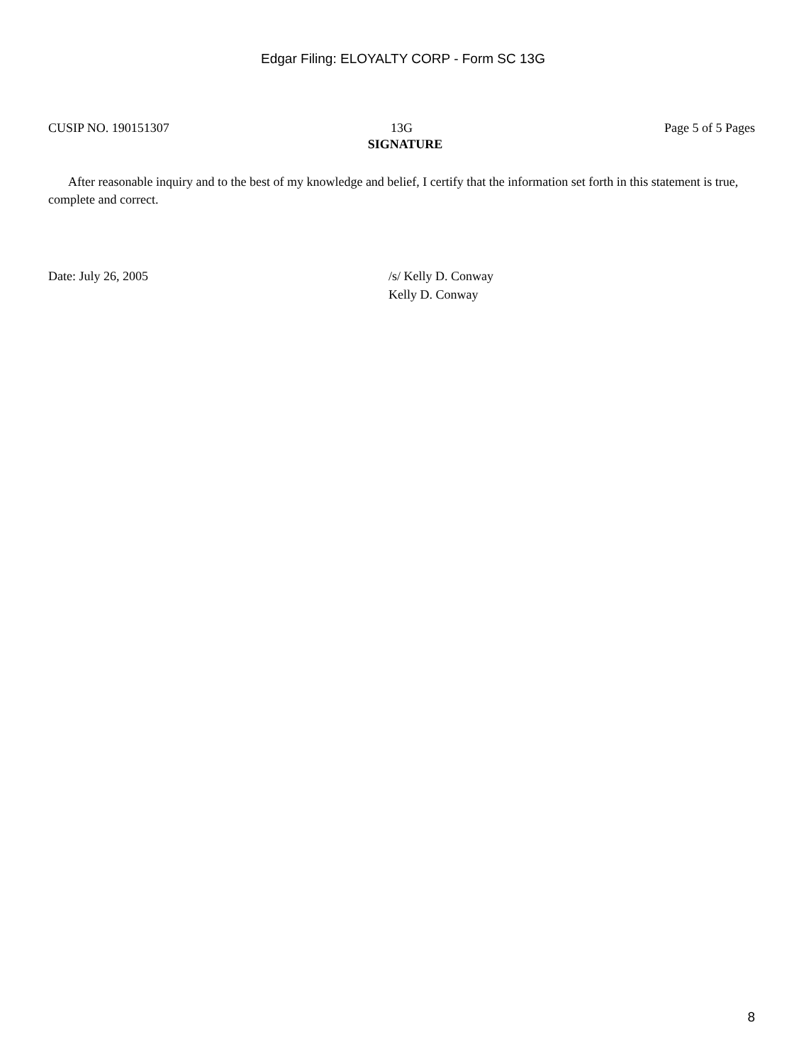Edgar Filing: ELOYALTY CORP - Form SC 13G
CUSIP NO. 190151307 13G Page 5 of 5 Pages
SIGNATURE
After reasonable inquiry and to the best of my knowledge and belief, I certify that the information set forth in this statement is true, complete and correct.
Date: July 26, 2005 /s/ Kelly D. Conway
Kelly D. Conway
8